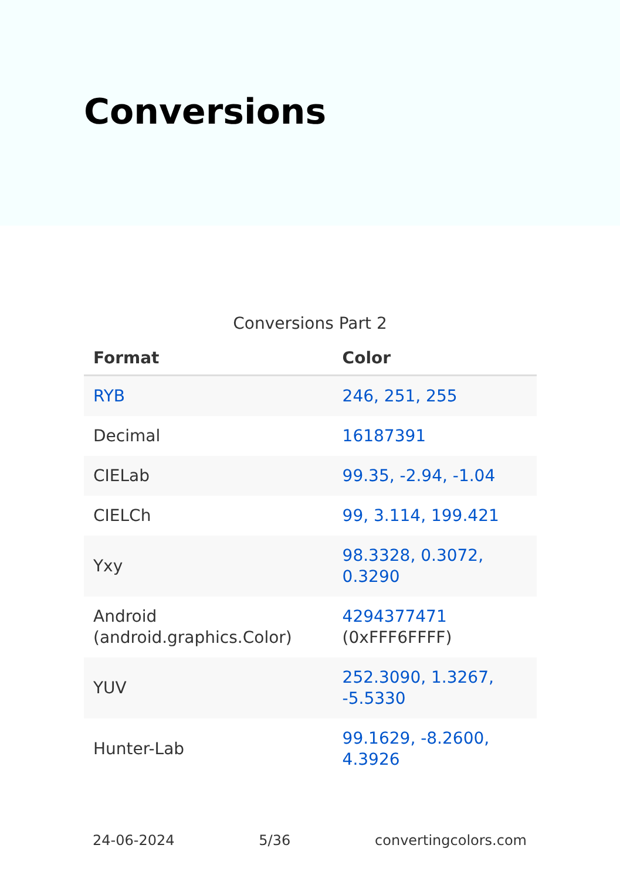Conversions
Conversions Part 2
| Format | Color |
| --- | --- |
| RYB | 246, 251, 255 |
| Decimal | 16187391 |
| CIELab | 99.35, -2.94, -1.04 |
| CIELCh | 99, 3.114, 199.421 |
| Yxy | 98.3328, 0.3072, 0.3290 |
| Android (android.graphics.Color) | 4294377471 (0xFFF6FFFF) |
| YUV | 252.3090, 1.3267, -5.5330 |
| Hunter-Lab | 99.1629, -8.2600, 4.3926 |
24-06-2024 5/36 convertingcolors.com